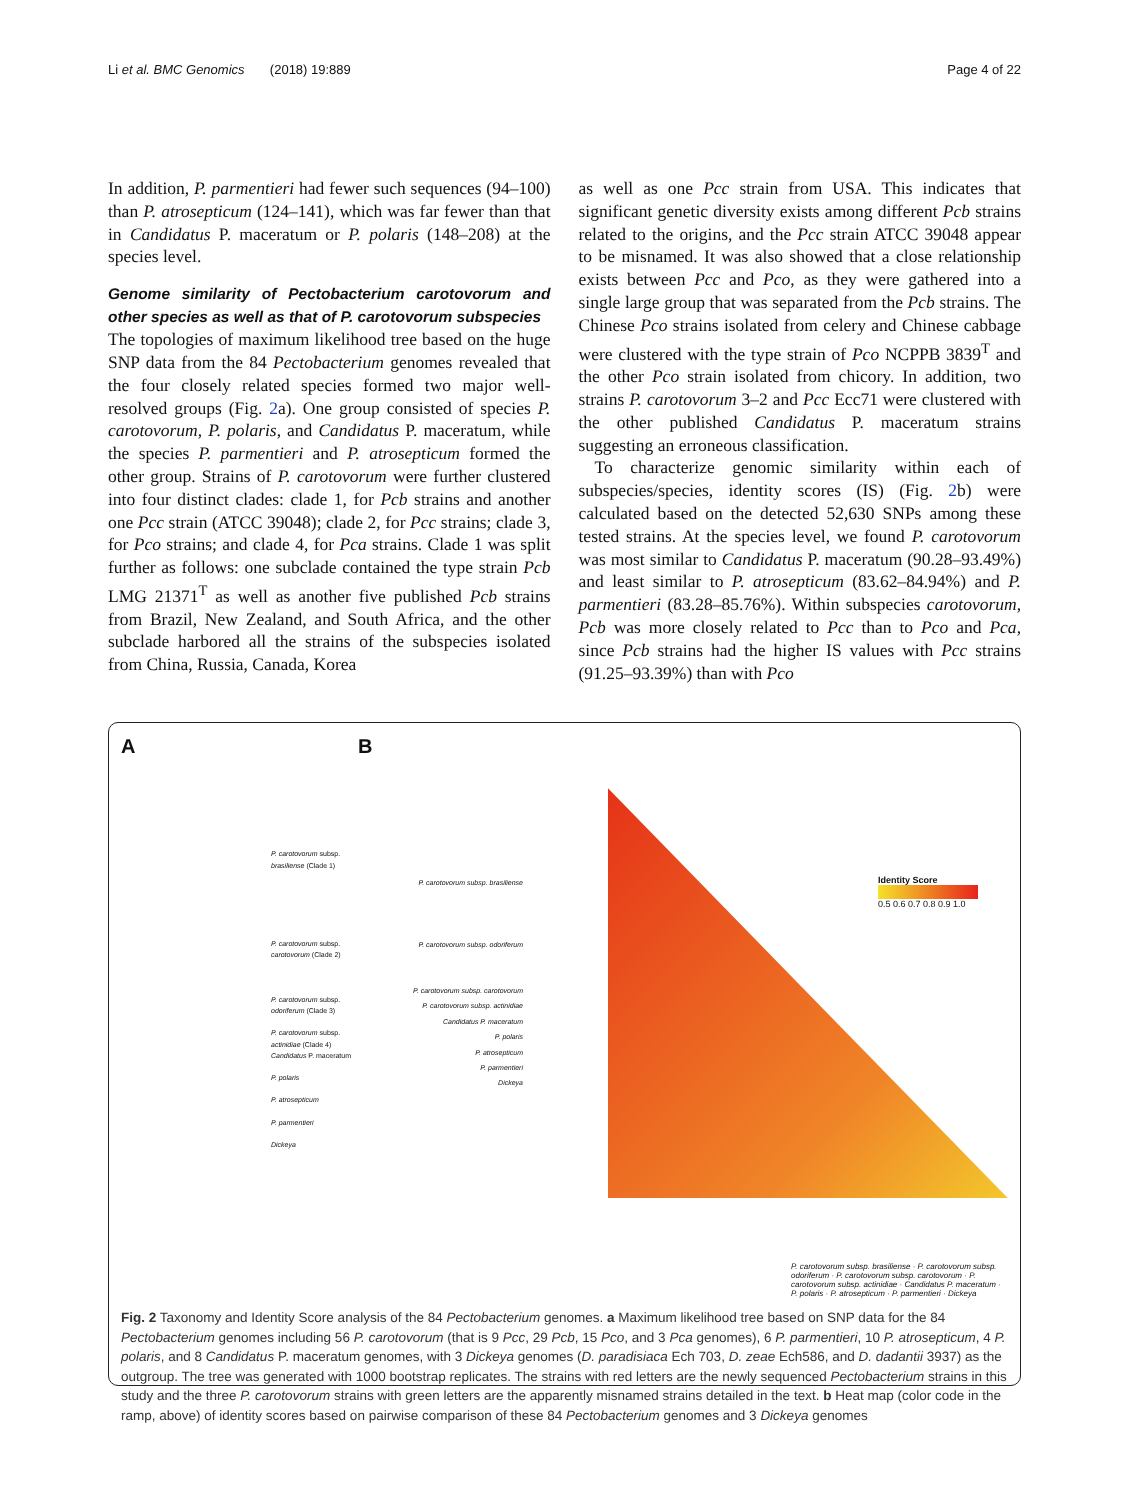Li et al. BMC Genomics (2018) 19:889 Page 4 of 22
In addition, P. parmentieri had fewer such sequences (94–100) than P. atrosepticum (124–141), which was far fewer than that in Candidatus P. maceratum or P. polaris (148–208) at the species level.
Genome similarity of Pectobacterium carotovorum and other species as well as that of P. carotovorum subspecies
The topologies of maximum likelihood tree based on the huge SNP data from the 84 Pectobacterium genomes revealed that the four closely related species formed two major well-resolved groups (Fig. 2a). One group consisted of species P. carotovorum, P. polaris, and Candidatus P. maceratum, while the species P. parmentieri and P. atrosepticum formed the other group. Strains of P. carotovorum were further clustered into four distinct clades: clade 1, for Pcb strains and another one Pcc strain (ATCC 39048); clade 2, for Pcc strains; clade 3, for Pco strains; and clade 4, for Pca strains. Clade 1 was split further as follows: one subclade contained the type strain Pcb LMG 21371<sup>T</sup> as well as another five published Pcb strains from Brazil, New Zealand, and South Africa, and the other subclade harbored all the strains of the subspecies isolated from China, Russia, Canada, Korea
as well as one Pcc strain from USA. This indicates that significant genetic diversity exists among different Pcb strains related to the origins, and the Pcc strain ATCC 39048 appear to be misnamed. It was also showed that a close relationship exists between Pcc and Pco, as they were gathered into a single large group that was separated from the Pcb strains. The Chinese Pco strains isolated from celery and Chinese cabbage were clustered with the type strain of Pco NCPPB 3839<sup>T</sup> and the other Pco strain isolated from chicory. In addition, two strains P. carotovorum 3–2 and Pcc Ecc71 were clustered with the other published Candidatus P. maceratum strains suggesting an erroneous classification.
To characterize genomic similarity within each of subspecies/species, identity scores (IS) (Fig. 2b) were calculated based on the detected 52,630 SNPs among these tested strains. At the species level, we found P. carotovorum was most similar to Candidatus P. maceratum (90.28–93.49%) and least similar to P. atrosepticum (83.62–84.94%) and P. parmentieri (83.28–85.76%). Within subspecies carotovorum, Pcb was more closely related to Pcc than to Pco and Pca, since Pcb strains had the higher IS values with Pcc strains (91.25–93.39%) than with Pco
A
P. carotovorum subsp. brasiliense (Clade 1)
P. carotovorum subsp. carotovorum (Clade 2)
P. carotovorum subsp. odoriferum (Clade 3)
P. carotovorum subsp. actinidiae (Clade 4)
Candidatus P. maceratum
P. polaris
P. atrosepticum
P. parmentieri
Dickeya
B
Identity Score
0.5 0.6 0.7 0.8 0.9 1.0
P. carotovorum subsp. brasiliense
P. carotovorum subsp. odoriferum
P. carotovorum subsp. carotovorum
P. carotovorum subsp. actinidiae
Candidatus P. maceratum
P. polaris
P. atrosepticum
P. parmentieri
Dickeya
P. carotovorum subsp. brasiliense · P. carotovorum subsp. odoriferum · P. carotovorum subsp. carotovorum · P. carotovorum subsp. actinidiae · Candidatus P. maceratum · P. polaris · P. atrosepticum · P. parmentieri · Dickeya
Fig. 2 Taxonomy and Identity Score analysis of the 84 Pectobacterium genomes. a Maximum likelihood tree based on SNP data for the 84 Pectobacterium genomes including 56 P. carotovorum (that is 9 Pcc, 29 Pcb, 15 Pco, and 3 Pca genomes), 6 P. parmentieri, 10 P. atrosepticum, 4 P. polaris, and 8 Candidatus P. maceratum genomes, with 3 Dickeya genomes (D. paradisiaca Ech 703, D. zeae Ech586, and D. dadantii 3937) as the outgroup. The tree was generated with 1000 bootstrap replicates. The strains with red letters are the newly sequenced Pectobacterium strains in this study and the three P. carotovorum strains with green letters are the apparently misnamed strains detailed in the text. b Heat map (color code in the ramp, above) of identity scores based on pairwise comparison of these 84 Pectobacterium genomes and 3 Dickeya genomes